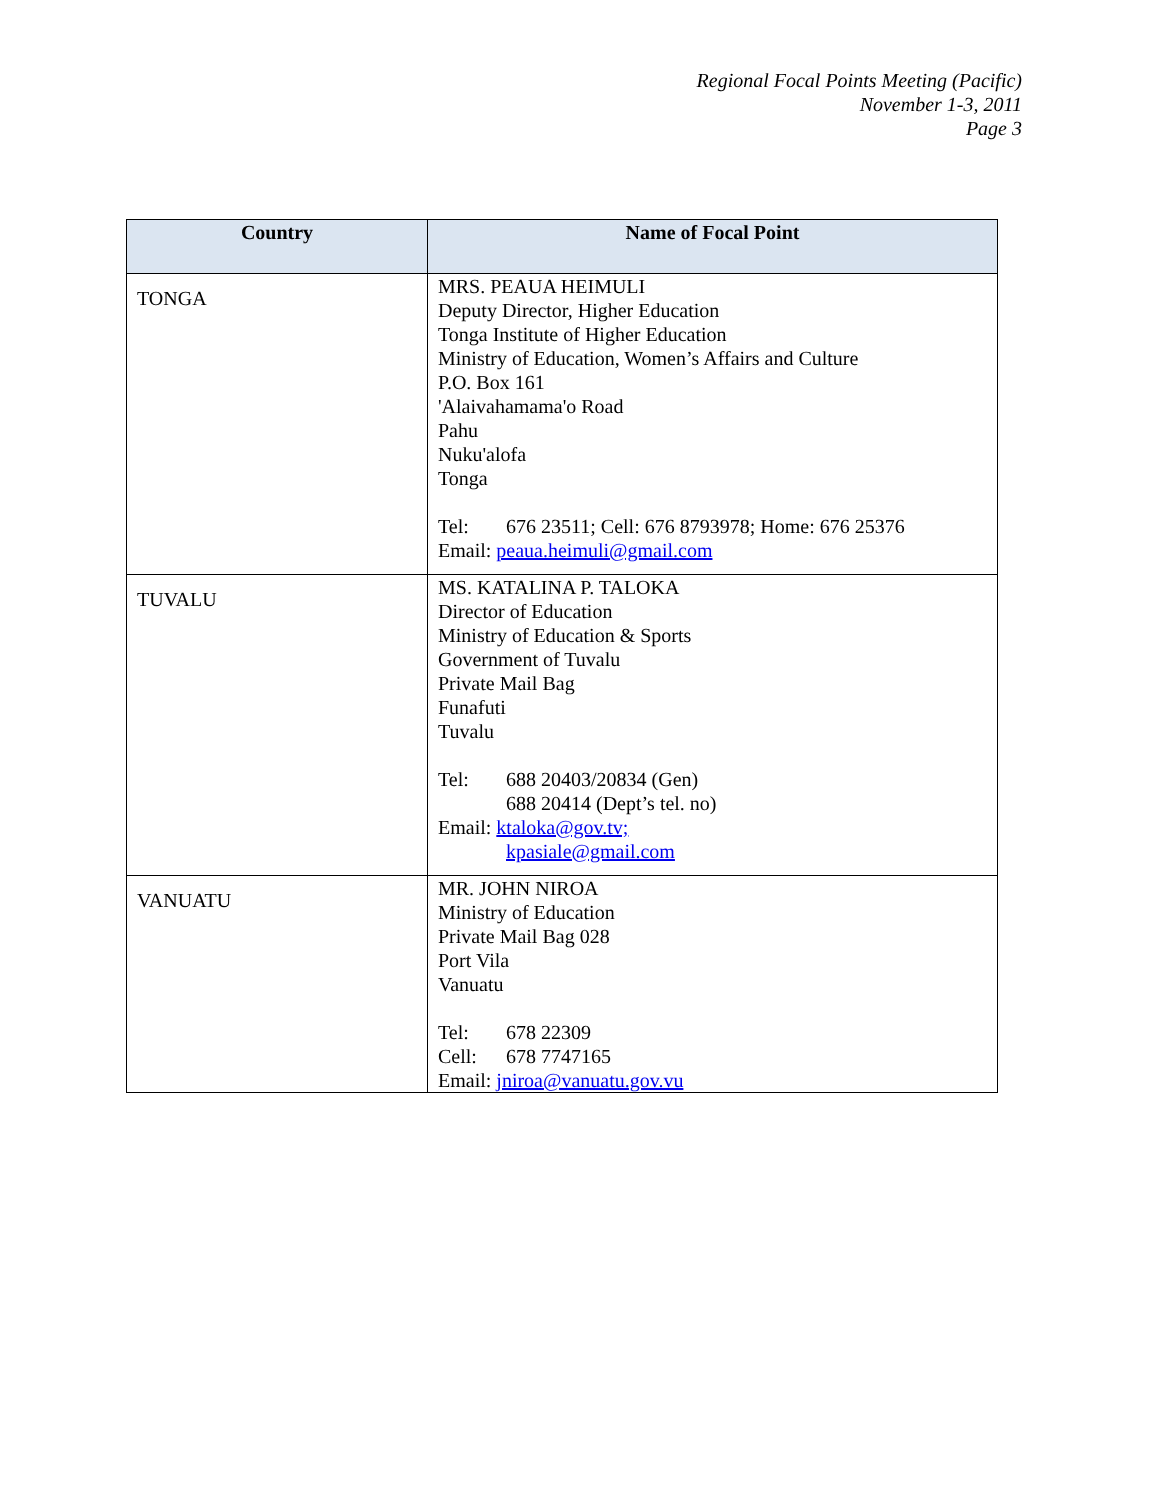Regional Focal Points Meeting (Pacific)
November 1-3, 2011
Page 3
| Country | Name of Focal Point |
| --- | --- |
| TONGA | MRS. PEAUA HEIMULI Deputy Director, Higher Education Tonga Institute of Higher Education Ministry of Education, Women’s Affairs and Culture P.O. Box 161 'Alaivahamama'o Road Pahu Nuku'alofa Tonga Tel: 676 23511; Cell: 676 8793978; Home: 676 25376 Email: peaua.heimuli@gmail.com |
| TUVALU | MS. KATALINA P. TALOKA Director of Education Ministry of Education & Sports Government of Tuvalu Private Mail Bag Funafuti Tuvalu Tel: 688 20403/20834 (Gen) 688 20414 (Dept’s tel. no) Email: ktaloka@gov.tv; kpasiale@gmail.com |
| VANUATU | MR. JOHN NIROA Ministry of Education Private Mail Bag 028 Port Vila Vanuatu Tel: 678 22309 Cell: 678 7747165 Email: jniroa@vanuatu.gov.vu |